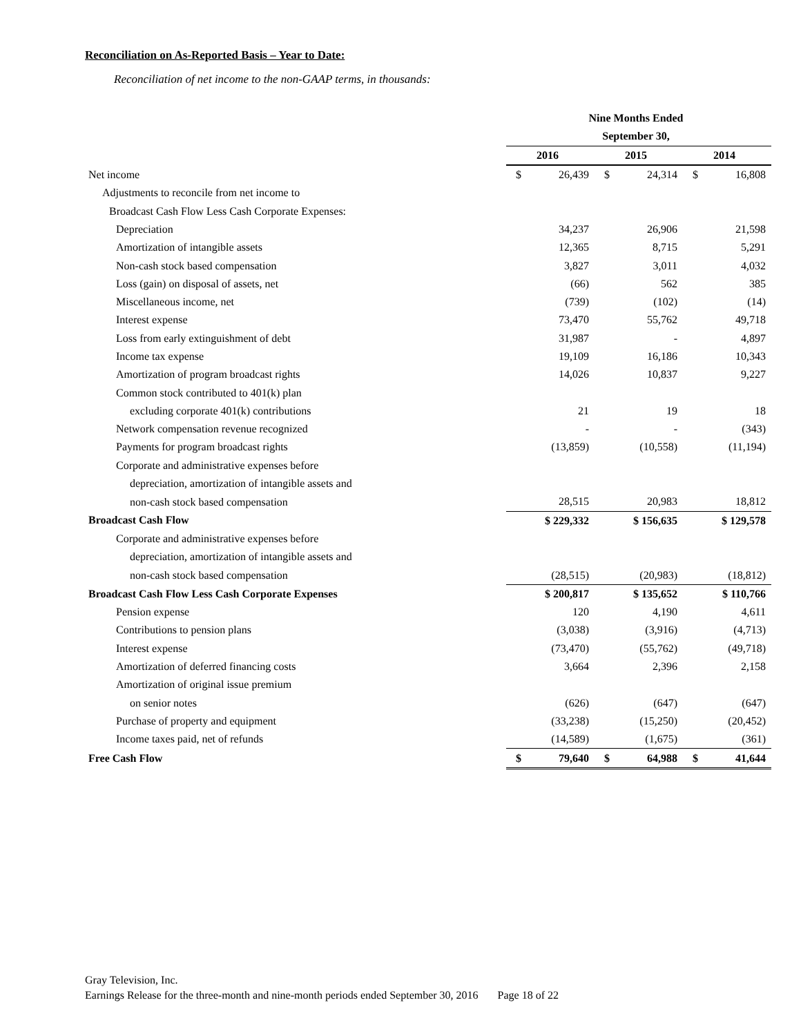Reconciliation on As-Reported Basis – Year to Date:
Reconciliation of net income to the non-GAAP terms, in thousands:
| | Nine Months Ended | | |
| | September 30, | | |
| | 2016 | 2015 | 2014 |
| Net income | $ 26,439 | $ 24,314 | $ 16,808 |
| Adjustments to reconcile from net income to | | | |
| Broadcast Cash Flow Less Cash Corporate Expenses: | | | |
| Depreciation | 34,237 | 26,906 | 21,598 |
| Amortization of intangible assets | 12,365 | 8,715 | 5,291 |
| Non-cash stock based compensation | 3,827 | 3,011 | 4,032 |
| Loss (gain) on disposal of assets, net | (66) | 562 | 385 |
| Miscellaneous income, net | (739) | (102) | (14) |
| Interest expense | 73,470 | 55,762 | 49,718 |
| Loss from early extinguishment of debt | 31,987 | - | 4,897 |
| Income tax expense | 19,109 | 16,186 | 10,343 |
| Amortization of program broadcast rights | 14,026 | 10,837 | 9,227 |
| Common stock contributed to 401(k) plan | | | |
| excluding corporate 401(k) contributions | 21 | 19 | 18 |
| Network compensation revenue recognized | - | - | (343) |
| Payments for program broadcast rights | (13,859) | (10,558) | (11,194) |
| Corporate and administrative expenses before | | | |
| depreciation, amortization of intangible assets and | | | |
| non-cash stock based compensation | 28,515 | 20,983 | 18,812 |
| Broadcast Cash Flow | $ 229,332 | $ 156,635 | $ 129,578 |
| Corporate and administrative expenses before | | | |
| depreciation, amortization of intangible assets and | | | |
| non-cash stock based compensation | (28,515) | (20,983) | (18,812) |
| Broadcast Cash Flow Less Cash Corporate Expenses | $ 200,817 | $ 135,652 | $ 110,766 |
| Pension expense | 120 | 4,190 | 4,611 |
| Contributions to pension plans | (3,038) | (3,916) | (4,713) |
| Interest expense | (73,470) | (55,762) | (49,718) |
| Amortization of deferred financing costs | 3,664 | 2,396 | 2,158 |
| Amortization of original issue premium | | | |
| on senior notes | (626) | (647) | (647) |
| Purchase of property and equipment | (33,238) | (15,250) | (20,452) |
| Income taxes paid, net of refunds | (14,589) | (1,675) | (361) |
| Free Cash Flow | $ 79,640 | $ 64,988 | $ 41,644 |
Gray Television, Inc.
Earnings Release for the three-month and nine-month periods ended September 30, 2016 Page 18 of 22